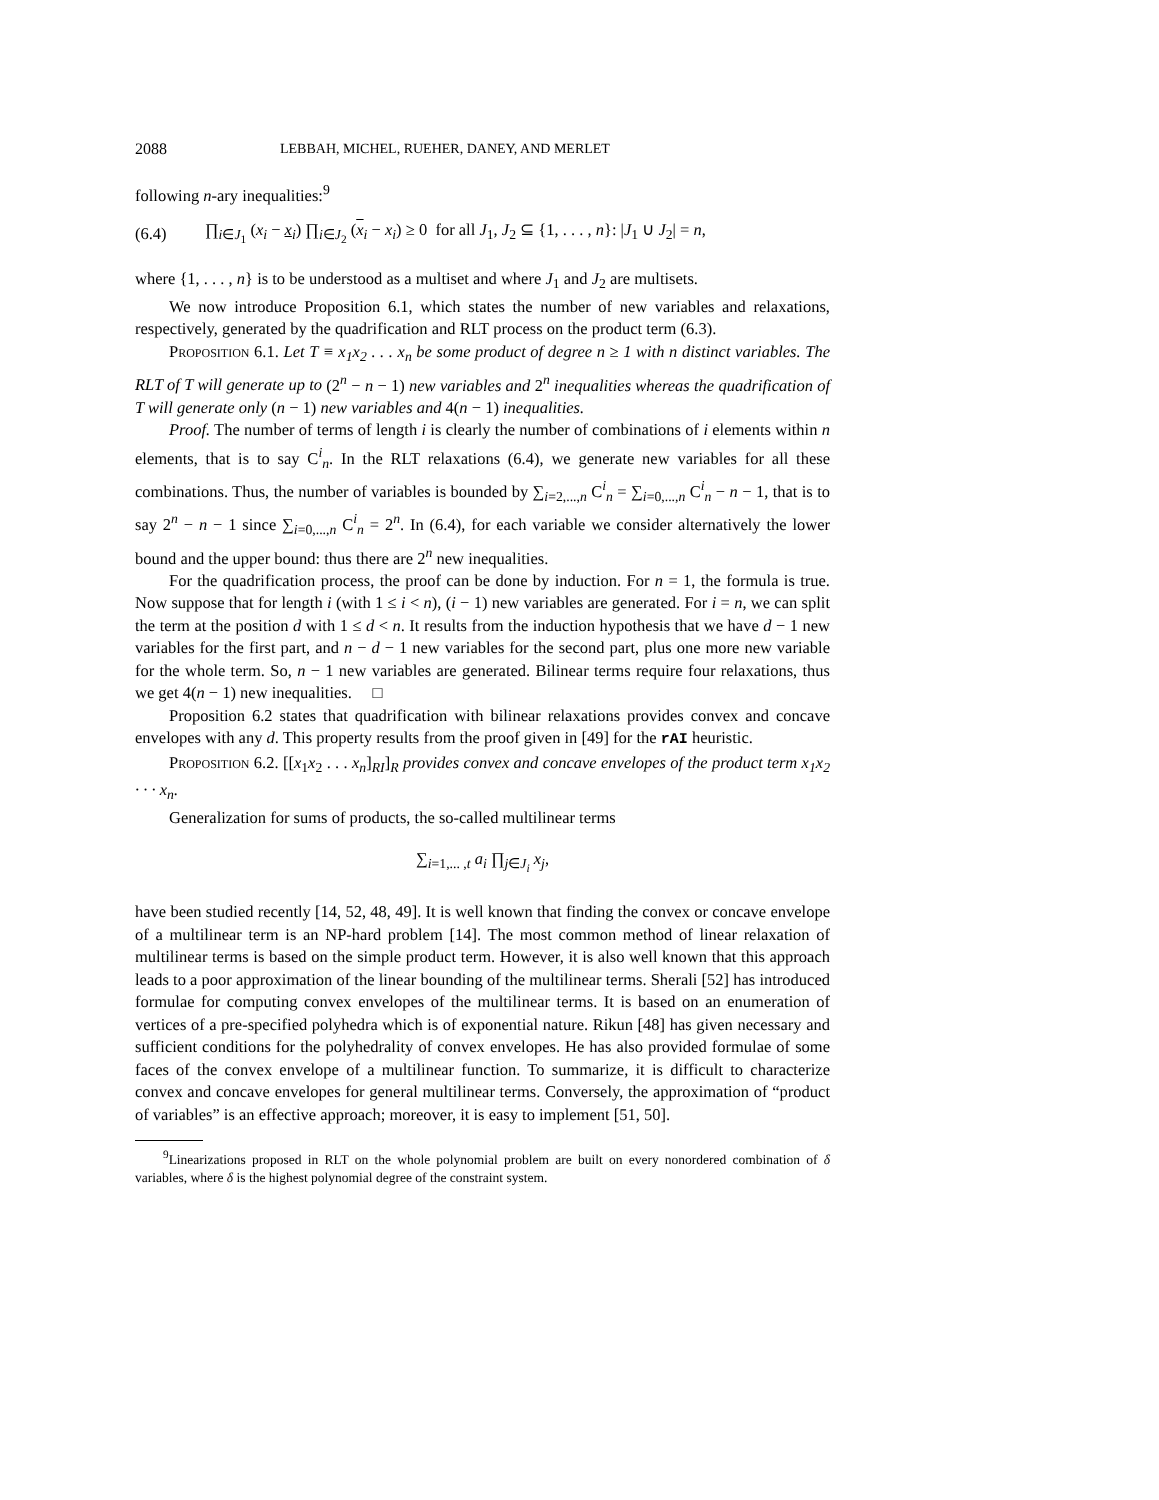2088 LEBBAH, MICHEL, RUEHER, DANEY, AND MERLET
following n-ary inequalities:<sup>9</sup>
(6.4) ∏<sub>i∈J<sub>1</sub></sub> (x<sub>i</sub> − x<sub>i</sub>) ∏<sub>i∈J<sub>2</sub></sub> (x<sub>i</sub> − x<sub>i</sub>) ≥ 0 for all J<sub>1</sub>, J<sub>2</sub> ⊆ {1, . . . , n}: |J<sub>1</sub> ∪ J<sub>2</sub>| = n,
where {1, . . . , n} is to be understood as a multiset and where J<sub>1</sub> and J<sub>2</sub> are multisets.
We now introduce Proposition 6.1, which states the number of new variables and relaxations, respectively, generated by the quadrification and RLT process on the product term (6.3).
Proposition 6.1. Let T ≡ x<sub>1</sub>x<sub>2</sub> . . . x<sub>n</sub> be some product of degree n ≥ 1 with n distinct variables. The RLT of T will generate up to (2<sup>n</sup> − n − 1) new variables and 2<sup>n</sup> inequalities whereas the quadrification of T will generate only (n − 1) new variables and 4(n − 1) inequalities.
Proof. The number of terms of length i is clearly the number of combinations of i elements within n elements, that is to say C<sup>i</sup><sub>n</sub>. In the RLT relaxations (6.4), we generate new variables for all these combinations. Thus, the number of variables is bounded by ∑<sub>i=2,...,n</sub> C<sup>i</sup><sub>n</sub> = ∑<sub>i=0,...,n</sub> C<sup>i</sup><sub>n</sub> − n − 1, that is to say 2<sup>n</sup> − n − 1 since ∑<sub>i=0,...,n</sub> C<sup>i</sup><sub>n</sub> = 2<sup>n</sup>. In (6.4), for each variable we consider alternatively the lower bound and the upper bound: thus there are 2<sup>n</sup> new inequalities.
For the quadrification process, the proof can be done by induction. For n = 1, the formula is true. Now suppose that for length i (with 1 ≤ i < n), (i − 1) new variables are generated. For i = n, we can split the term at the position d with 1 ≤ d < n. It results from the induction hypothesis that we have d − 1 new variables for the first part, and n − d − 1 new variables for the second part, plus one more new variable for the whole term. So, n − 1 new variables are generated. Bilinear terms require four relaxations, thus we get 4(n − 1) new inequalities. □
Proposition 6.2 states that quadrification with bilinear relaxations provides convex and concave envelopes with any d. This property results from the proof given in [49] for the rAI heuristic.
Proposition 6.2. [[x<sub>1</sub>x<sub>2</sub> . . . x<sub>n</sub>]<sub>RI</sub>]<sub>R</sub> provides convex and concave envelopes of the product term x<sub>1</sub>x<sub>2</sub> · · · x<sub>n</sub>.
Generalization for sums of products, the so-called multilinear terms
∑<sub>i=1,... ,t</sub> a<sub>i</sub> ∏<sub>j∈J<sub>i</sub></sub> x<sub>j</sub>,
have been studied recently [14, 52, 48, 49]. It is well known that finding the convex or concave envelope of a multilinear term is an NP-hard problem [14]. The most common method of linear relaxation of multilinear terms is based on the simple product term. However, it is also well known that this approach leads to a poor approximation of the linear bounding of the multilinear terms. Sherali [52] has introduced formulae for computing convex envelopes of the multilinear terms. It is based on an enumeration of vertices of a pre-specified polyhedra which is of exponential nature. Rikun [48] has given necessary and sufficient conditions for the polyhedrality of convex envelopes. He has also provided formulae of some faces of the convex envelope of a multilinear function. To summarize, it is difficult to characterize convex and concave envelopes for general multilinear terms. Conversely, the approximation of “product of variables” is an effective approach; moreover, it is easy to implement [51, 50].
<sup>9</sup> Linearizations proposed in RLT on the whole polynomial problem are built on every nonordered combination of δ variables, where δ is the highest polynomial degree of the constraint system.